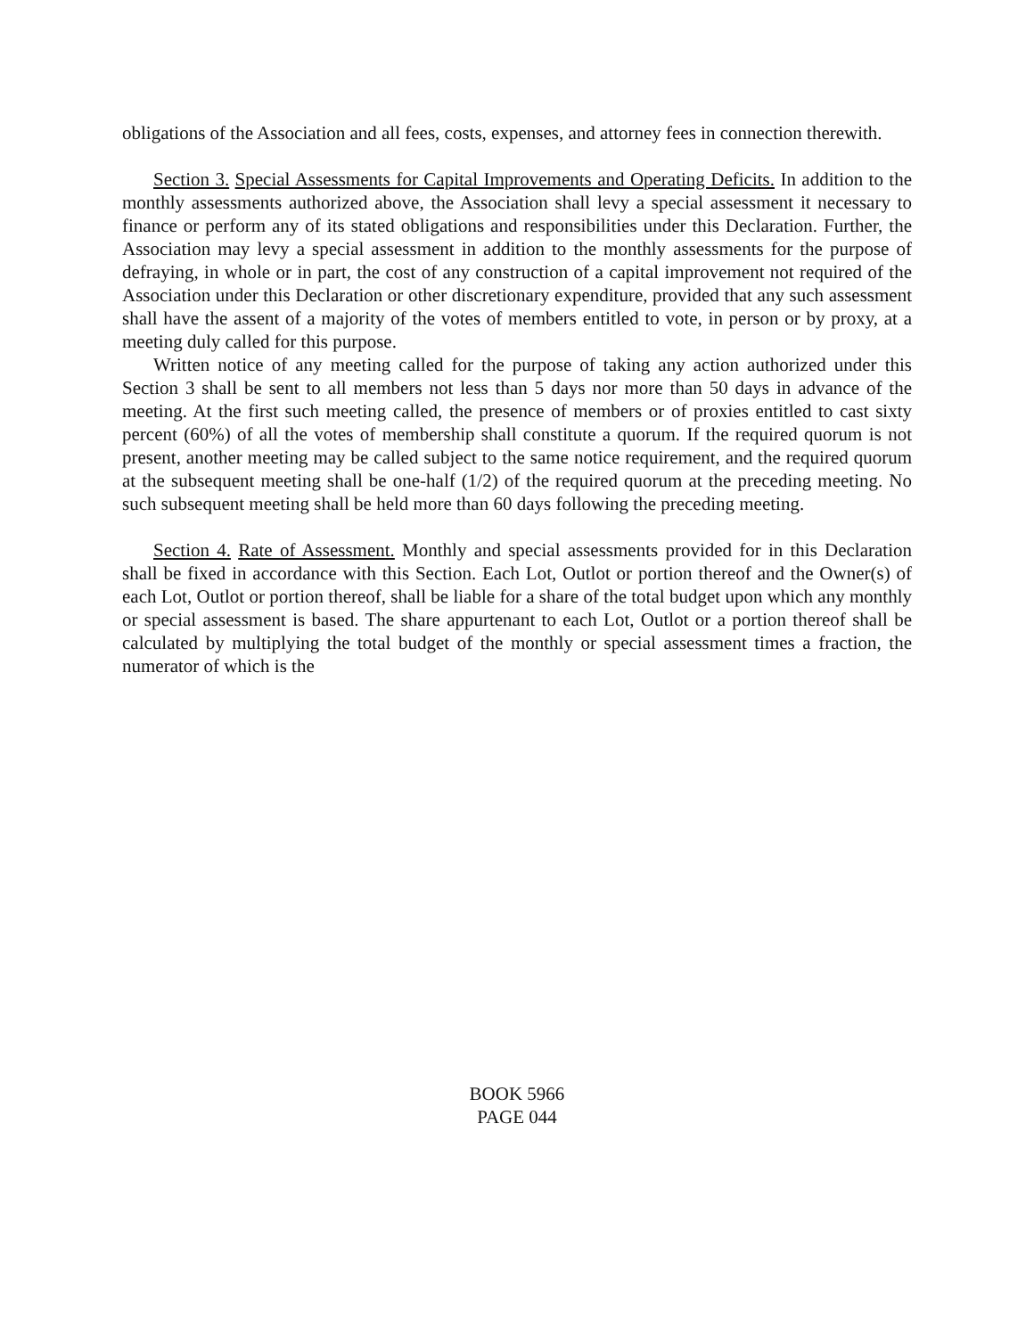obligations of the Association and all fees, costs, expenses, and attorney fees in connection therewith.
Section 3. Special Assessments for Capital Improvements and Operating Deficits. In addition to the monthly assessments authorized above, the Association shall levy a special assessment it necessary to finance or perform any of its stated obligations and responsibilities under this Declaration. Further, the Association may levy a special assessment in addition to the monthly assessments for the purpose of defraying, in whole or in part, the cost of any construction of a capital improvement not required of the Association under this Declaration or other discretionary expenditure, provided that any such assessment shall have the assent of a majority of the votes of members entitled to vote, in person or by proxy, at a meeting duly called for this purpose.
Written notice of any meeting called for the purpose of taking any action authorized under this Section 3 shall be sent to all members not less than 5 days nor more than 50 days in advance of the meeting. At the first such meeting called, the presence of members or of proxies entitled to cast sixty percent (60%) of all the votes of membership shall constitute a quorum. If the required quorum is not present, another meeting may be called subject to the same notice requirement, and the required quorum at the subsequent meeting shall be one-half (1/2) of the required quorum at the preceding meeting. No such subsequent meeting shall be held more than 60 days following the preceding meeting.
Section 4. Rate of Assessment. Monthly and special assessments provided for in this Declaration shall be fixed in accordance with this Section. Each Lot, Outlot or portion thereof and the Owner(s) of each Lot, Outlot or portion thereof, shall be liable for a share of the total budget upon which any monthly or special assessment is based. The share appurtenant to each Lot, Outlot or a portion thereof shall be calculated by multiplying the total budget of the monthly or special assessment times a fraction, the numerator of which is the
BOOK 5966
PAGE 044